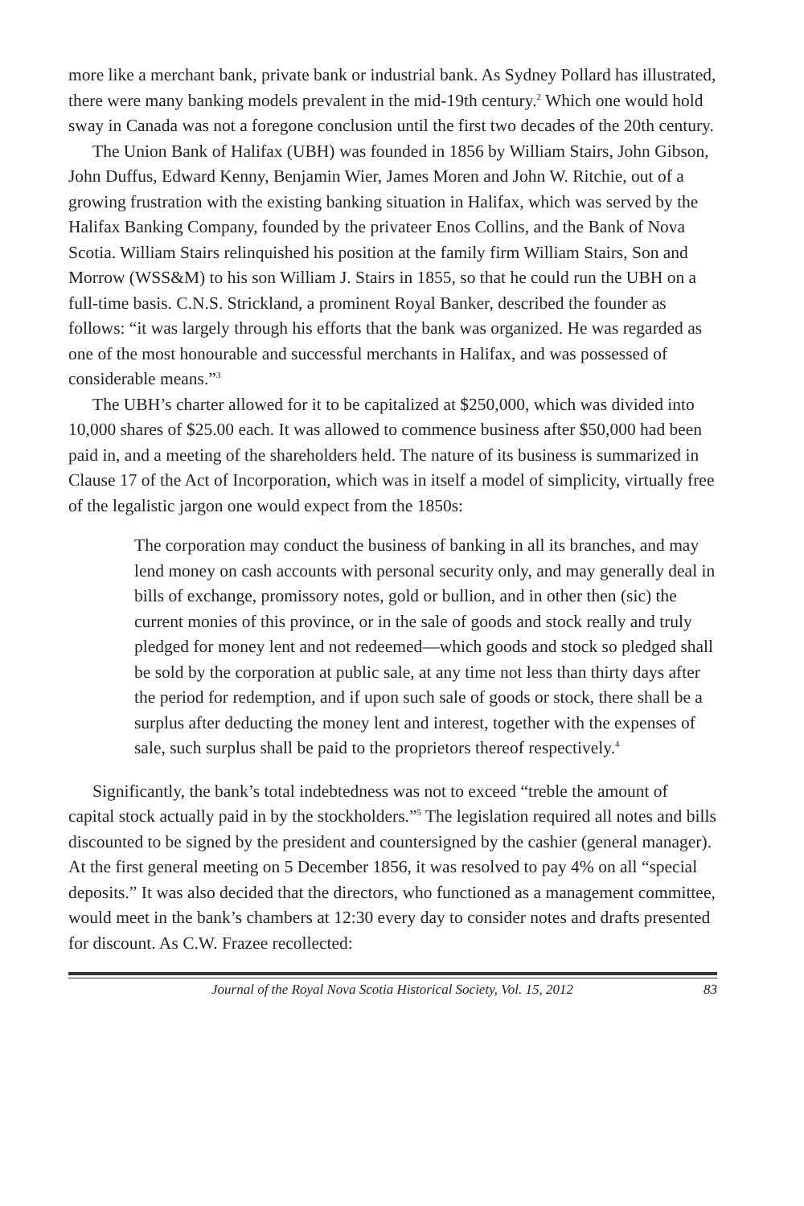more like a merchant bank, private bank or industrial bank. As Sydney Pollard has illustrated, there were many banking models prevalent in the mid-19th century.<sup>2</sup> Which one would hold sway in Canada was not a foregone conclusion until the first two decades of the 20th century.
The Union Bank of Halifax (UBH) was founded in 1856 by William Stairs, John Gibson, John Duffus, Edward Kenny, Benjamin Wier, James Moren and John W. Ritchie, out of a growing frustration with the existing banking situation in Halifax, which was served by the Halifax Banking Company, founded by the privateer Enos Collins, and the Bank of Nova Scotia. William Stairs relinquished his position at the family firm William Stairs, Son and Morrow (WSS&M) to his son William J. Stairs in 1855, so that he could run the UBH on a full-time basis. C.N.S. Strickland, a prominent Royal Banker, described the founder as follows: “it was largely through his efforts that the bank was organized. He was regarded as one of the most honourable and successful merchants in Halifax, and was possessed of considerable means.”<sup>3</sup>
The UBH’s charter allowed for it to be capitalized at $250,000, which was divided into 10,000 shares of $25.00 each. It was allowed to commence business after $50,000 had been paid in, and a meeting of the shareholders held. The nature of its business is summarized in Clause 17 of the Act of Incorporation, which was in itself a model of simplicity, virtually free of the legalistic jargon one would expect from the 1850s:
The corporation may conduct the business of banking in all its branches, and may lend money on cash accounts with personal security only, and may generally deal in bills of exchange, promissory notes, gold or bullion, and in other then (sic) the current monies of this province, or in the sale of goods and stock really and truly pledged for money lent and not redeemed—which goods and stock so pledged shall be sold by the corporation at public sale, at any time not less than thirty days after the period for redemption, and if upon such sale of goods or stock, there shall be a surplus after deducting the money lent and interest, together with the expenses of sale, such surplus shall be paid to the proprietors thereof respectively.<sup>4</sup>
Significantly, the bank’s total indebtedness was not to exceed “treble the amount of capital stock actually paid in by the stockholders.”<sup>5</sup> The legislation required all notes and bills discounted to be signed by the president and countersigned by the cashier (general manager). At the first general meeting on 5 December 1856, it was resolved to pay 4% on all “special deposits.” It was also decided that the directors, who functioned as a management committee, would meet in the bank’s chambers at 12:30 every day to consider notes and drafts presented for discount. As C.W. Frazee recollected:
Journal of the Royal Nova Scotia Historical Society, Vol. 15, 2012 83